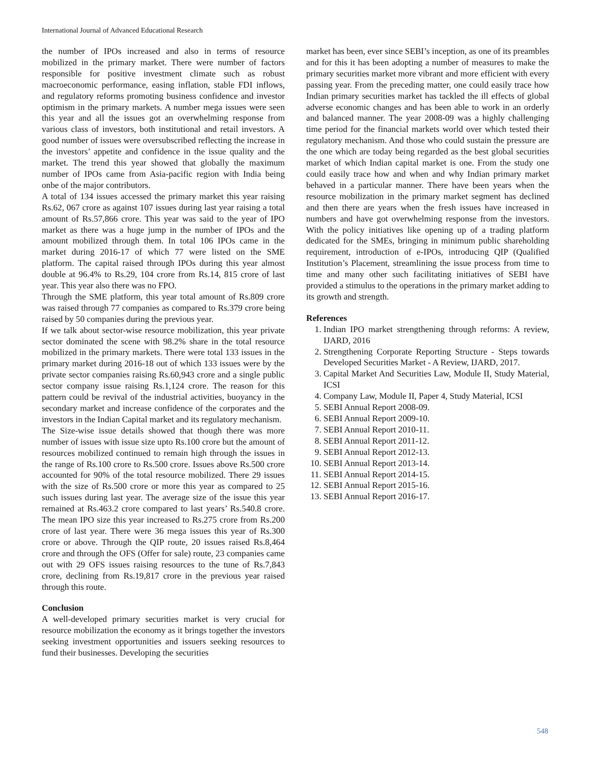International Journal of Advanced Educational Research
the number of IPOs increased and also in terms of resource mobilized in the primary market. There were number of factors responsible for positive investment climate such as robust macroeconomic performance, easing inflation, stable FDI inflows, and regulatory reforms promoting business confidence and investor optimism in the primary markets. A number mega issues were seen this year and all the issues got an overwhelming response from various class of investors, both institutional and retail investors. A good number of issues were oversubscribed reflecting the increase in the investors’ appetite and confidence in the issue quality and the market. The trend this year showed that globally the maximum number of IPOs came from Asia-pacific region with India being onbe of the major contributors.
A total of 134 issues accessed the primary market this year raising Rs.62, 067 crore as against 107 issues during last year raising a total amount of Rs.57,866 crore. This year was said to the year of IPO market as there was a huge jump in the number of IPOs and the amount mobilized through them. In total 106 IPOs came in the market during 2016-17 of which 77 were listed on the SME platform. The capital raised through IPOs during this year almost double at 96.4% to Rs.29, 104 crore from Rs.14, 815 crore of last year. This year also there was no FPO.
Through the SME platform, this year total amount of Rs.809 crore was raised through 77 companies as compared to Rs.379 crore being raised by 50 companies during the previous year.
If we talk about sector-wise resource mobilization, this year private sector dominated the scene with 98.2% share in the total resource mobilized in the primary markets. There were total 133 issues in the primary market during 2016-18 out of which 133 issues were by the private sector companies raising Rs.60,943 crore and a single public sector company issue raising Rs.1,124 crore. The reason for this pattern could be revival of the industrial activities, buoyancy in the secondary market and increase confidence of the corporates and the investors in the Indian Capital market and its regulatory mechanism.
The Size-wise issue details showed that though there was more number of issues with issue size upto Rs.100 crore but the amount of resources mobilized continued to remain high through the issues in the range of Rs.100 crore to Rs.500 crore. Issues above Rs.500 crore accounted for 90% of the total resource mobilized. There 29 issues with the size of Rs.500 crore or more this year as compared to 25 such issues during last year. The average size of the issue this year remained at Rs.463.2 crore compared to last years’ Rs.540.8 crore. The mean IPO size this year increased to Rs.275 crore from Rs.200 crore of last year. There were 36 mega issues this year of Rs.300 crore or above. Through the QIP route, 20 issues raised Rs.8,464 crore and through the OFS (Offer for sale) route, 23 companies came out with 29 OFS issues raising resources to the tune of Rs.7,843 crore, declining from Rs.19,817 crore in the previous year raised through this route.
Conclusion
A well-developed primary securities market is very crucial for resource mobilization the economy as it brings together the investors seeking investment opportunities and issuers seeking resources to fund their businesses. Developing the securities
market has been, ever since SEBI’s inception, as one of its preambles and for this it has been adopting a number of measures to make the primary securities market more vibrant and more efficient with every passing year. From the preceding matter, one could easily trace how Indian primary securities market has tackled the ill effects of global adverse economic changes and has been able to work in an orderly and balanced manner. The year 2008-09 was a highly challenging time period for the financial markets world over which tested their regulatory mechanism. And those who could sustain the pressure are the one which are today being regarded as the best global securities market of which Indian capital market is one. From the study one could easily trace how and when and why Indian primary market behaved in a particular manner. There have been years when the resource mobilization in the primary market segment has declined and then there are years when the fresh issues have increased in numbers and have got overwhelming response from the investors. With the policy initiatives like opening up of a trading platform dedicated for the SMEs, bringing in minimum public shareholding requirement, introduction of e-IPOs, introducing QIP (Qualified Institution’s Placement, streamlining the issue process from time to time and many other such facilitating initiatives of SEBI have provided a stimulus to the operations in the primary market adding to its growth and strength.
References
1. Indian IPO market strengthening through reforms: A review, IJARD, 2016
2. Strengthening Corporate Reporting Structure - Steps towards Developed Securities Market - A Review, IJARD, 2017.
3. Capital Market And Securities Law, Module II, Study Material, ICSI
4. Company Law, Module II, Paper 4, Study Material, ICSI
5. SEBI Annual Report 2008-09.
6. SEBI Annual Report 2009-10.
7. SEBI Annual Report 2010-11.
8. SEBI Annual Report 2011-12.
9. SEBI Annual Report 2012-13.
10. SEBI Annual Report 2013-14.
11. SEBI Annual Report 2014-15.
12. SEBI Annual Report 2015-16.
13. SEBI Annual Report 2016-17.
548